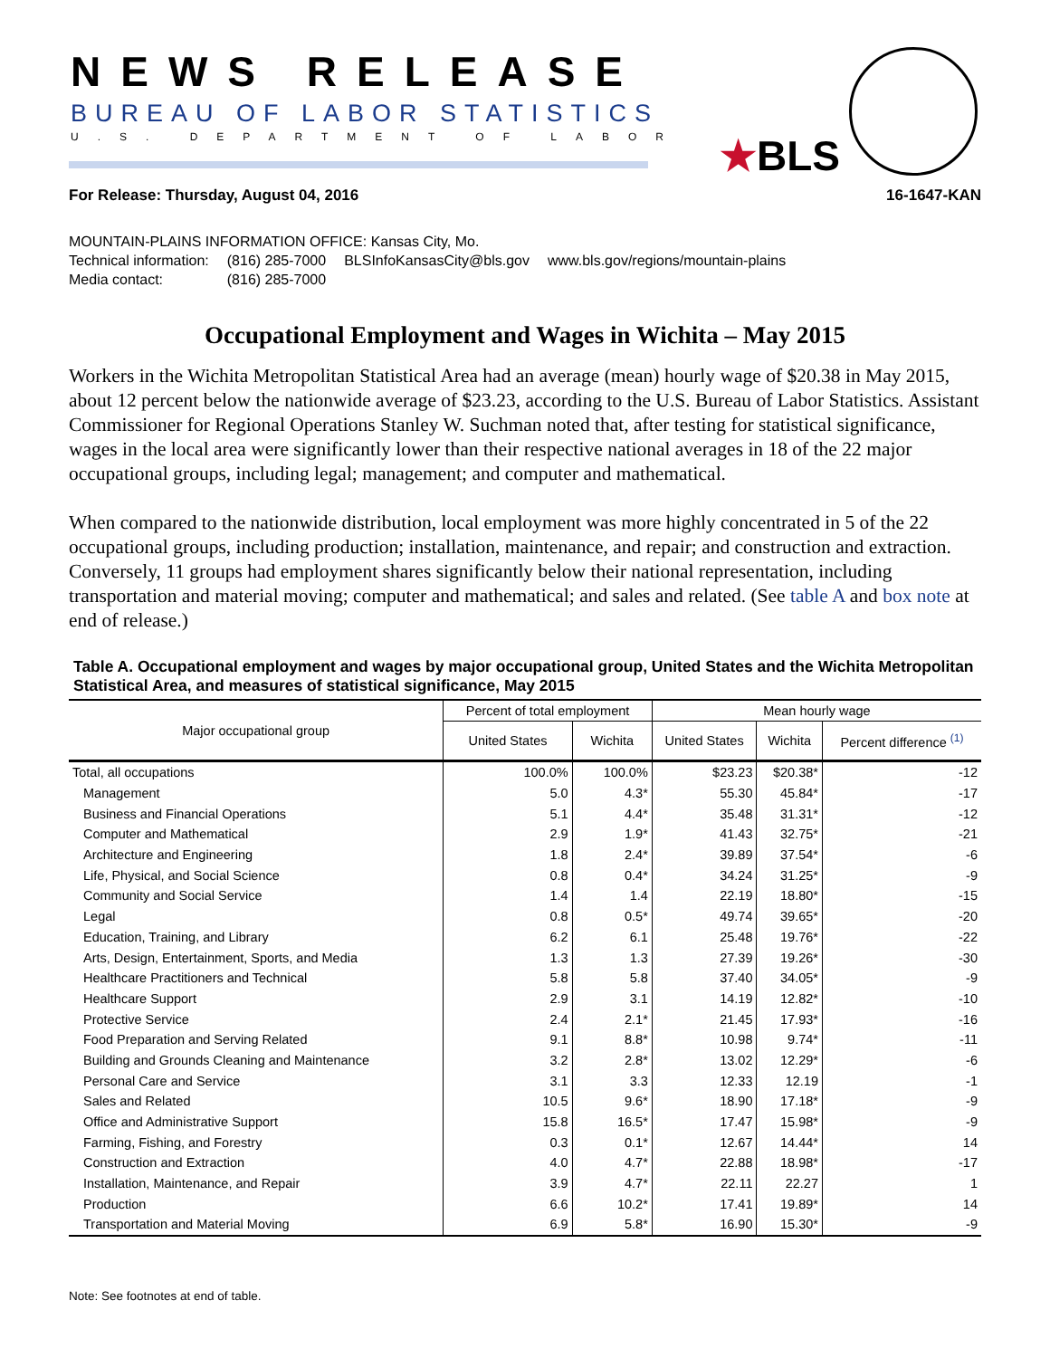NEWS RELEASE
BUREAU OF LABOR STATISTICS
U.S. DEPARTMENT OF LABOR ★BLS
For Release: Thursday, August 04, 2016 16-1647-KAN
MOUNTAIN-PLAINS INFORMATION OFFICE: Kansas City, Mo.
| Technical information: | (816) 285-7000 | BLSInfoKansasCity@bls.gov | www.bls.gov/regions/mountain-plains |
| Media contact: | (816) 285-7000 | | |
Occupational Employment and Wages in Wichita – May 2015
Workers in the Wichita Metropolitan Statistical Area had an average (mean) hourly wage of $20.38 in May 2015, about 12 percent below the nationwide average of $23.23, according to the U.S. Bureau of Labor Statistics. Assistant Commissioner for Regional Operations Stanley W. Suchman noted that, after testing for statistical significance, wages in the local area were significantly lower than their respective national averages in 18 of the 22 major occupational groups, including legal; management; and computer and mathematical.
When compared to the nationwide distribution, local employment was more highly concentrated in 5 of the 22 occupational groups, including production; installation, maintenance, and repair; and construction and extraction. Conversely, 11 groups had employment shares significantly below their national representation, including transportation and material moving; computer and mathematical; and sales and related. (See table A and box note at end of release.)
Table A. Occupational employment and wages by major occupational group, United States and the Wichita Metropolitan Statistical Area, and measures of statistical significance, May 2015
| Major occupational group | Percent of total employment | | Mean hourly wage | | |
| --- | --- | --- | --- | --- | --- |
| | United States | Wichita | United States | Wichita | Percent difference <sup>(1)</sup> |
| Total, all occupations | 100.0% | 100.0% | $23.23 | $20.38* | -12 |
| Management | 5.0 | 4.3* | 55.30 | 45.84* | -17 |
| Business and Financial Operations | 5.1 | 4.4* | 35.48 | 31.31* | -12 |
| Computer and Mathematical | 2.9 | 1.9* | 41.43 | 32.75* | -21 |
| Architecture and Engineering | 1.8 | 2.4* | 39.89 | 37.54* | -6 |
| Life, Physical, and Social Science | 0.8 | 0.4* | 34.24 | 31.25* | -9 |
| Community and Social Service | 1.4 | 1.4 | 22.19 | 18.80* | -15 |
| Legal | 0.8 | 0.5* | 49.74 | 39.65* | -20 |
| Education, Training, and Library | 6.2 | 6.1 | 25.48 | 19.76* | -22 |
| Arts, Design, Entertainment, Sports, and Media | 1.3 | 1.3 | 27.39 | 19.26* | -30 |
| Healthcare Practitioners and Technical | 5.8 | 5.8 | 37.40 | 34.05* | -9 |
| Healthcare Support | 2.9 | 3.1 | 14.19 | 12.82* | -10 |
| Protective Service | 2.4 | 2.1* | 21.45 | 17.93* | -16 |
| Food Preparation and Serving Related | 9.1 | 8.8* | 10.98 | 9.74* | -11 |
| Building and Grounds Cleaning and Maintenance | 3.2 | 2.8* | 13.02 | 12.29* | -6 |
| Personal Care and Service | 3.1 | 3.3 | 12.33 | 12.19 | -1 |
| Sales and Related | 10.5 | 9.6* | 18.90 | 17.18* | -9 |
| Office and Administrative Support | 15.8 | 16.5* | 17.47 | 15.98* | -9 |
| Farming, Fishing, and Forestry | 0.3 | 0.1* | 12.67 | 14.44* | 14 |
| Construction and Extraction | 4.0 | 4.7* | 22.88 | 18.98* | -17 |
| Installation, Maintenance, and Repair | 3.9 | 4.7* | 22.11 | 22.27 | 1 |
| Production | 6.6 | 10.2* | 17.41 | 19.89* | 14 |
| Transportation and Material Moving | 6.9 | 5.8* | 16.90 | 15.30* | -9 |
Note: See footnotes at end of table.